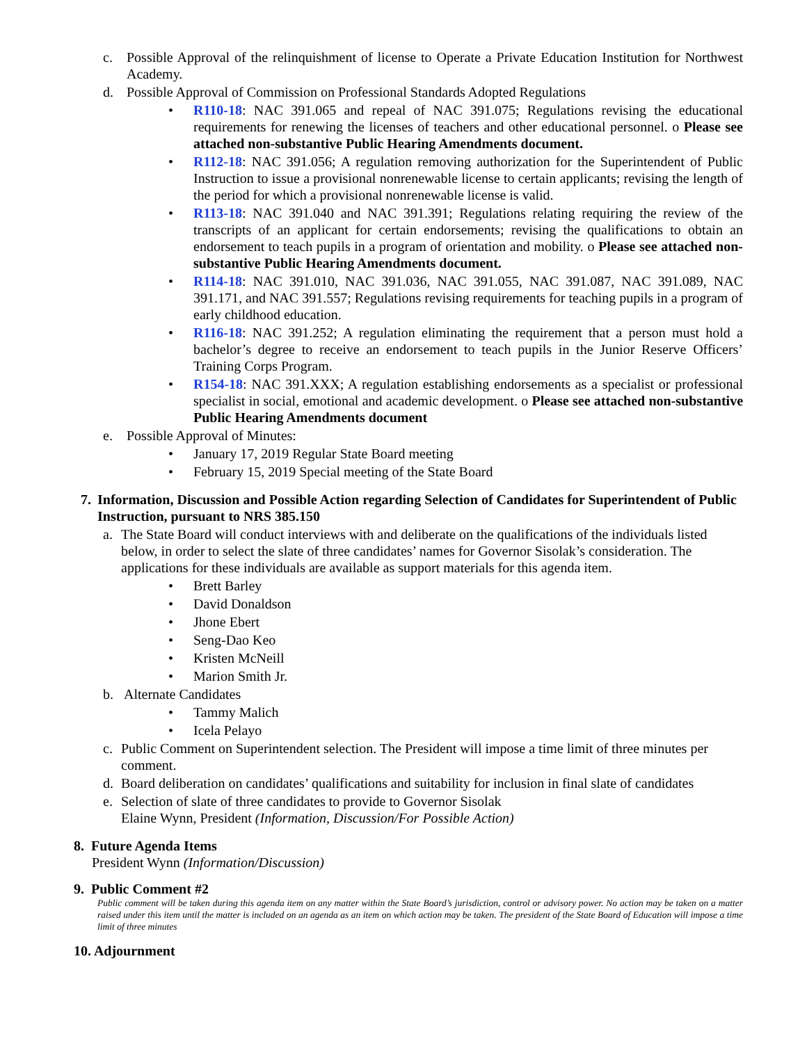c. Possible Approval of the relinquishment of license to Operate a Private Education Institution for Northwest Academy.
d. Possible Approval of Commission on Professional Standards Adopted Regulations
• R110-18: NAC 391.065 and repeal of NAC 391.075; Regulations revising the educational requirements for renewing the licenses of teachers and other educational personnel. o Please see attached non-substantive Public Hearing Amendments document.
• R112-18: NAC 391.056; A regulation removing authorization for the Superintendent of Public Instruction to issue a provisional nonrenewable license to certain applicants; revising the length of the period for which a provisional nonrenewable license is valid.
• R113-18: NAC 391.040 and NAC 391.391; Regulations relating requiring the review of the transcripts of an applicant for certain endorsements; revising the qualifications to obtain an endorsement to teach pupils in a program of orientation and mobility. o Please see attached non-substantive Public Hearing Amendments document.
• R114-18: NAC 391.010, NAC 391.036, NAC 391.055, NAC 391.087, NAC 391.089, NAC 391.171, and NAC 391.557; Regulations revising requirements for teaching pupils in a program of early childhood education.
• R116-18: NAC 391.252; A regulation eliminating the requirement that a person must hold a bachelor’s degree to receive an endorsement to teach pupils in the Junior Reserve Officers’ Training Corps Program.
• R154-18: NAC 391.XXX; A regulation establishing endorsements as a specialist or professional specialist in social, emotional and academic development. o Please see attached non-substantive Public Hearing Amendments document
e. Possible Approval of Minutes:
• January 17, 2019 Regular State Board meeting
• February 15, 2019 Special meeting of the State Board
7. Information, Discussion and Possible Action regarding Selection of Candidates for Superintendent of Public Instruction, pursuant to NRS 385.150
a. The State Board will conduct interviews with and deliberate on the qualifications of the individuals listed below, in order to select the slate of three candidates’ names for Governor Sisolak’s consideration. The applications for these individuals are available as support materials for this agenda item.
• Brett Barley
• David Donaldson
• Jhone Ebert
• Seng-Dao Keo
• Kristen McNeill
• Marion Smith Jr.
b. Alternate Candidates
• Tammy Malich
• Icela Pelayo
c. Public Comment on Superintendent selection. The President will impose a time limit of three minutes per comment.
d. Board deliberation on candidates’ qualifications and suitability for inclusion in final slate of candidates
e. Selection of slate of three candidates to provide to Governor Sisolak
Elaine Wynn, President (Information, Discussion/For Possible Action)
8. Future Agenda Items
President Wynn (Information/Discussion)
9. Public Comment #2
Public comment will be taken during this agenda item on any matter within the State Board’s jurisdiction, control or advisory power. No action may be taken on a matter raised under this item until the matter is included on an agenda as an item on which action may be taken. The president of the State Board of Education will impose a time limit of three minutes
10. Adjournment